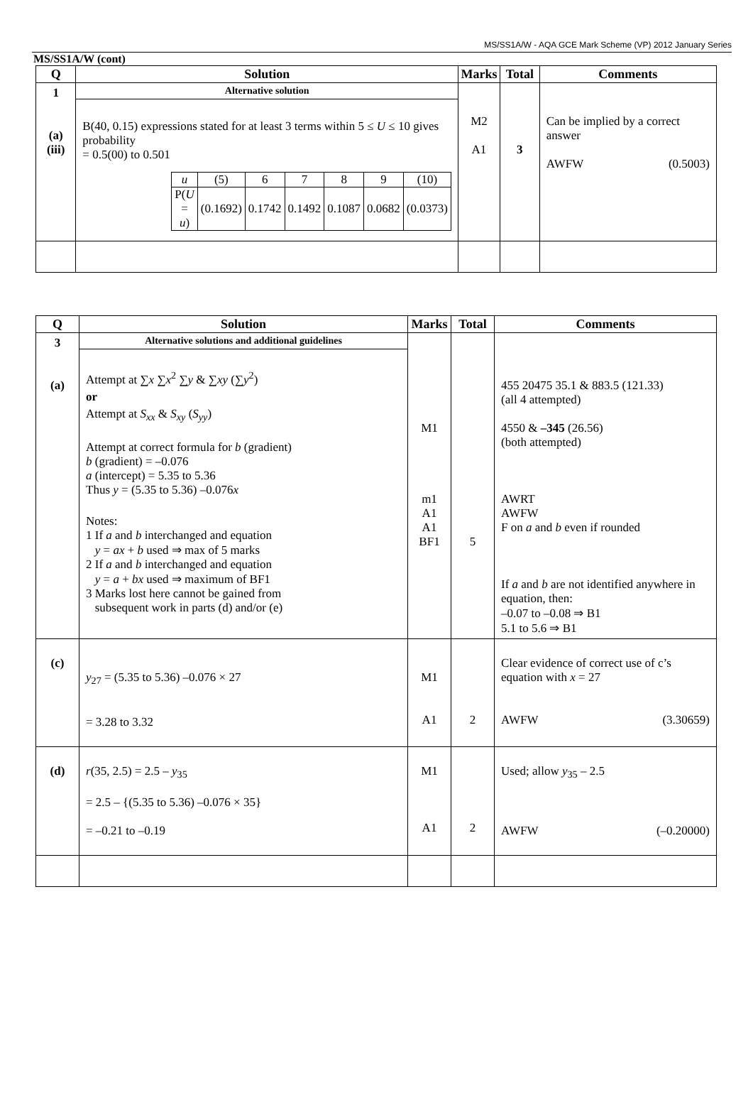MS/SS1A/W - AQA GCE Mark Scheme (VP) 2012 January Series
MS/SS1A/W (cont)
| Q | Solution | Marks | Total | Comments |
| --- | --- | --- | --- | --- |
| 1 (a)(iii) | Alternative solution B(40, 0.15) expressions stated for at least 3 terms within 5 ≤ U ≤ 10 gives probability = 0.5(00) to 0.501 / u / (5) / 6 / 7 / 8 / 9 / (10) / / P( U = u ) / (0.1692) / 0.1742 / 0.1492 / 0.1087 / 0.0682 / (0.0373) / | M2 A1 | 3 | Can be implied by a correct answer AWFW (0.5003) |
| Q | Solution | Marks | Total | Comments |
| --- | --- | --- | --- | --- |
| 3 (a) | Alternative solutions and additional guidelines Attempt at ∑ x ∑ x<sup>2</sup> ∑ y & ∑ xy (∑ y<sup>2</sup>) or Attempt at S<sub>xx</sub> & S<sub>xy</sub> ( S<sub>yy</sub> ) Attempt at correct formula for b (gradient) b (gradient) = –0.076 a (intercept) = 5.35 to 5.36 Thus y = (5.35 to 5.36) –0.076 x Notes: 1 If a and b interchanged and equation y = ax + b used ⇒ max of 5 marks 2 If a and b interchanged and equation y = a + bx used ⇒ maximum of BF1 3 Marks lost here cannot be gained from subsequent work in parts (d) and/or (e) | M1 m1 A1 A1 BF1 | 5 | 455 20475 35.1 & 883.5 (121.33) (all 4 attempted) 4550 & –345 (26.56) (both attempted) AWRT AWFW F on a and b even if rounded If a and b are not identified anywhere in equation, then: –0.07 to –0.08 ⇒ B1 5.1 to 5.6 ⇒ B1 |
| (c) | y<sub>27</sub> = (5.35 to 5.36) –0.076 × 27 = 3.28 to 3.32 | M1 A1 | 2 | Clear evidence of correct use of c’s equation with x = 27 AWFW (3.30659) |
| (d) | r (35, 2.5) = 2.5 – y<sub>35</sub> = 2.5 – {(5.35 to 5.36) –0.076 × 35} = –0.21 to –0.19 | M1 A1 | 2 | Used; allow y<sub>35</sub> – 2.5 AWFW (–0.20000) |